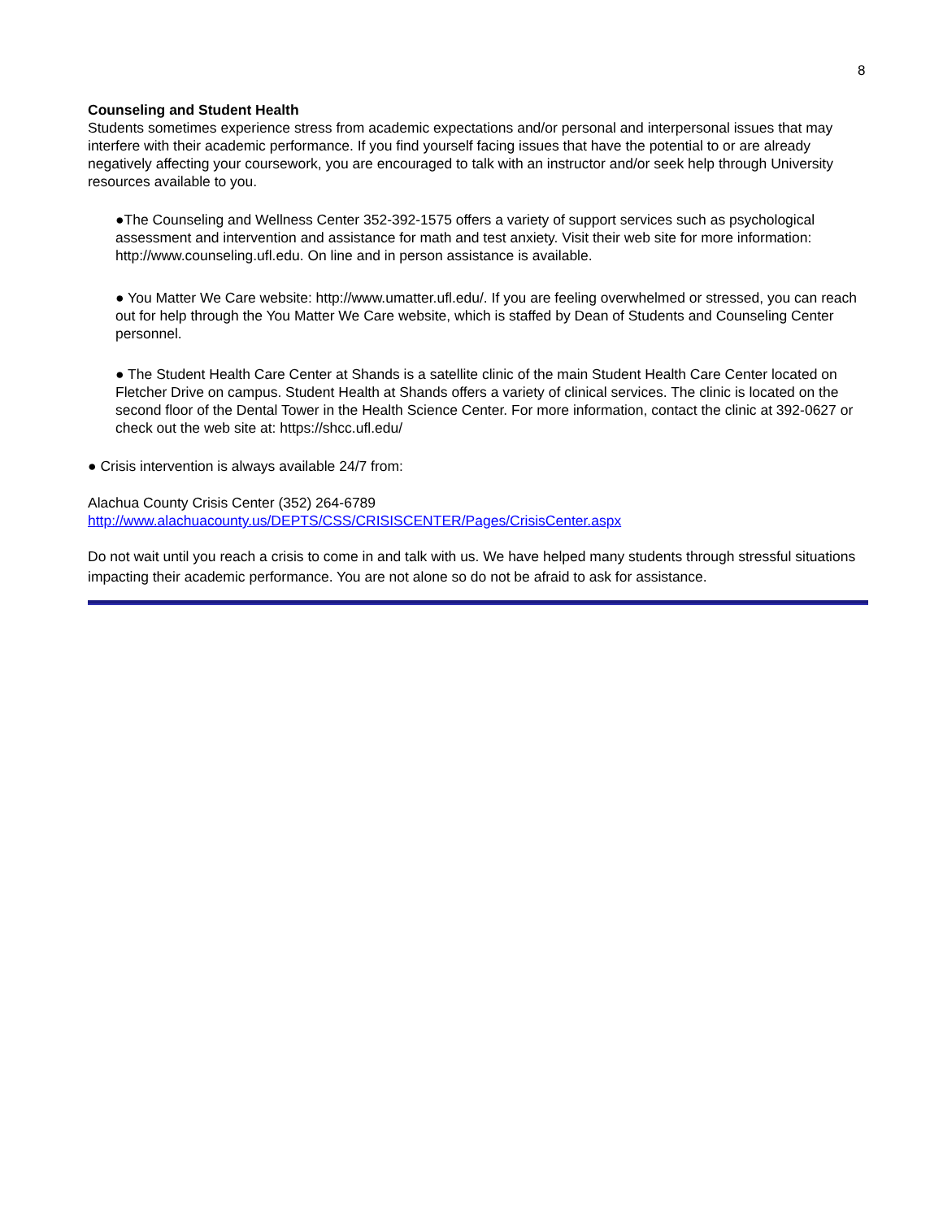8
Counseling and Student Health
Students sometimes experience stress from academic expectations and/or personal and interpersonal issues that may interfere with their academic performance. If you find yourself facing issues that have the potential to or are already negatively affecting your coursework, you are encouraged to talk with an instructor and/or seek help through University resources available to you.
●The Counseling and Wellness Center 352-392-1575 offers a variety of support services such as psychological assessment and intervention and assistance for math and test anxiety. Visit their web site for more information: http://www.counseling.ufl.edu. On line and in person assistance is available.
● You Matter We Care website: http://www.umatter.ufl.edu/. If you are feeling overwhelmed or stressed, you can reach out for help through the You Matter We Care website, which is staffed by Dean of Students and Counseling Center personnel.
● The Student Health Care Center at Shands is a satellite clinic of the main Student Health Care Center located on Fletcher Drive on campus. Student Health at Shands offers a variety of clinical services. The clinic is located on the second floor of the Dental Tower in the Health Science Center. For more information, contact the clinic at 392-0627 or check out the web site at: https://shcc.ufl.edu/
● Crisis intervention is always available 24/7 from:
Alachua County Crisis Center (352) 264-6789
http://www.alachuacounty.us/DEPTS/CSS/CRISISCENTER/Pages/CrisisCenter.aspx
Do not wait until you reach a crisis to come in and talk with us. We have helped many students through stressful situations impacting their academic performance. You are not alone so do not be afraid to ask for assistance.